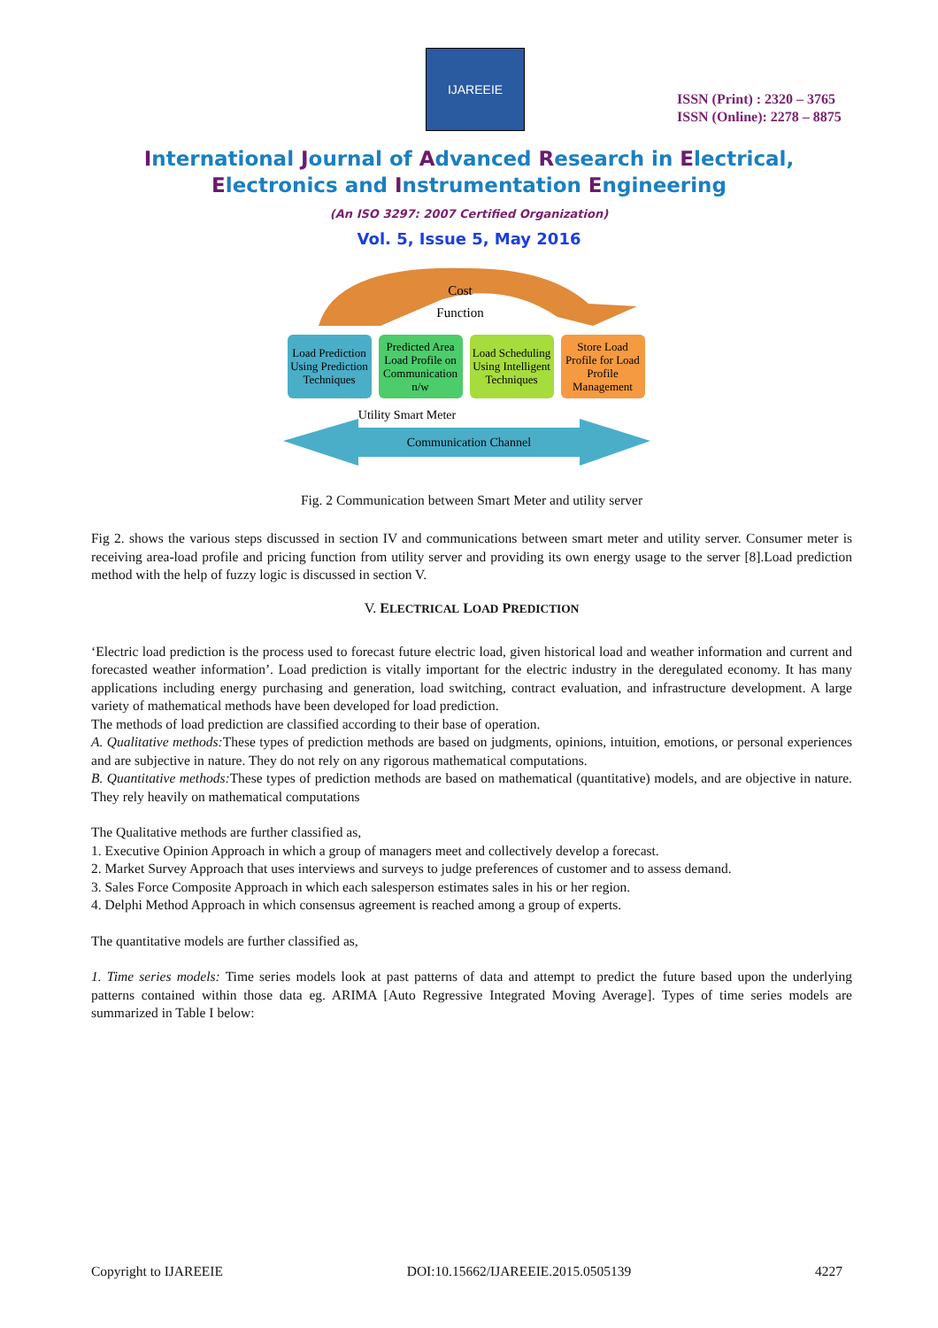IJAREEIE
ISSN (Print) : 2320 – 3765
ISSN (Online): 2278 – 8875
International Journal of Advanced Research in Electrical,
Electronics and Instrumentation Engineering
(An ISO 3297: 2007 Certified Organization)
Vol. 5, Issue 5, May 2016
Cost
Function
Load Prediction
Using Prediction
Techniques
Predicted Area
Load Profile on
Communication
n/w
Load Scheduling
Using Intelligent
Techniques
Store Load
Profile for Load
Profile
Management
Utility Smart Meter
Communication Channel
Fig. 2 Communication between Smart Meter and utility server
Fig 2. shows the various steps discussed in section IV and communications between smart meter and utility server. Consumer meter is receiving area-load profile and pricing function from utility server and providing its own energy usage to the server [8].Load prediction method with the help of fuzzy logic is discussed in section V.
V. ELECTRICAL LOAD PREDICTION
‘Electric load prediction is the process used to forecast future electric load, given historical load and weather information and current and forecasted weather information’. Load prediction is vitally important for the electric industry in the deregulated economy. It has many applications including energy purchasing and generation, load switching, contract evaluation, and infrastructure development. A large variety of mathematical methods have been developed for load prediction.
The methods of load prediction are classified according to their base of operation.
A. Qualitative methods: These types of prediction methods are based on judgments, opinions, intuition, emotions, or personal experiences and are subjective in nature. They do not rely on any rigorous mathematical computations.
B. Quantitative methods: These types of prediction methods are based on mathematical (quantitative) models, and are objective in nature. They rely heavily on mathematical computations
The Qualitative methods are further classified as,
1. Executive Opinion Approach in which a group of managers meet and collectively develop a forecast.
2. Market Survey Approach that uses interviews and surveys to judge preferences of customer and to assess demand.
3. Sales Force Composite Approach in which each salesperson estimates sales in his or her region.
4. Delphi Method Approach in which consensus agreement is reached among a group of experts.
The quantitative models are further classified as,
1. Time series models: Time series models look at past patterns of data and attempt to predict the future based upon the underlying patterns contained within those data eg. ARIMA [Auto Regressive Integrated Moving Average]. Types of time series models are summarized in Table I below:
Copyright to IJAREEIE DOI:10.15662/IJAREEIE.2015.0505139 4227